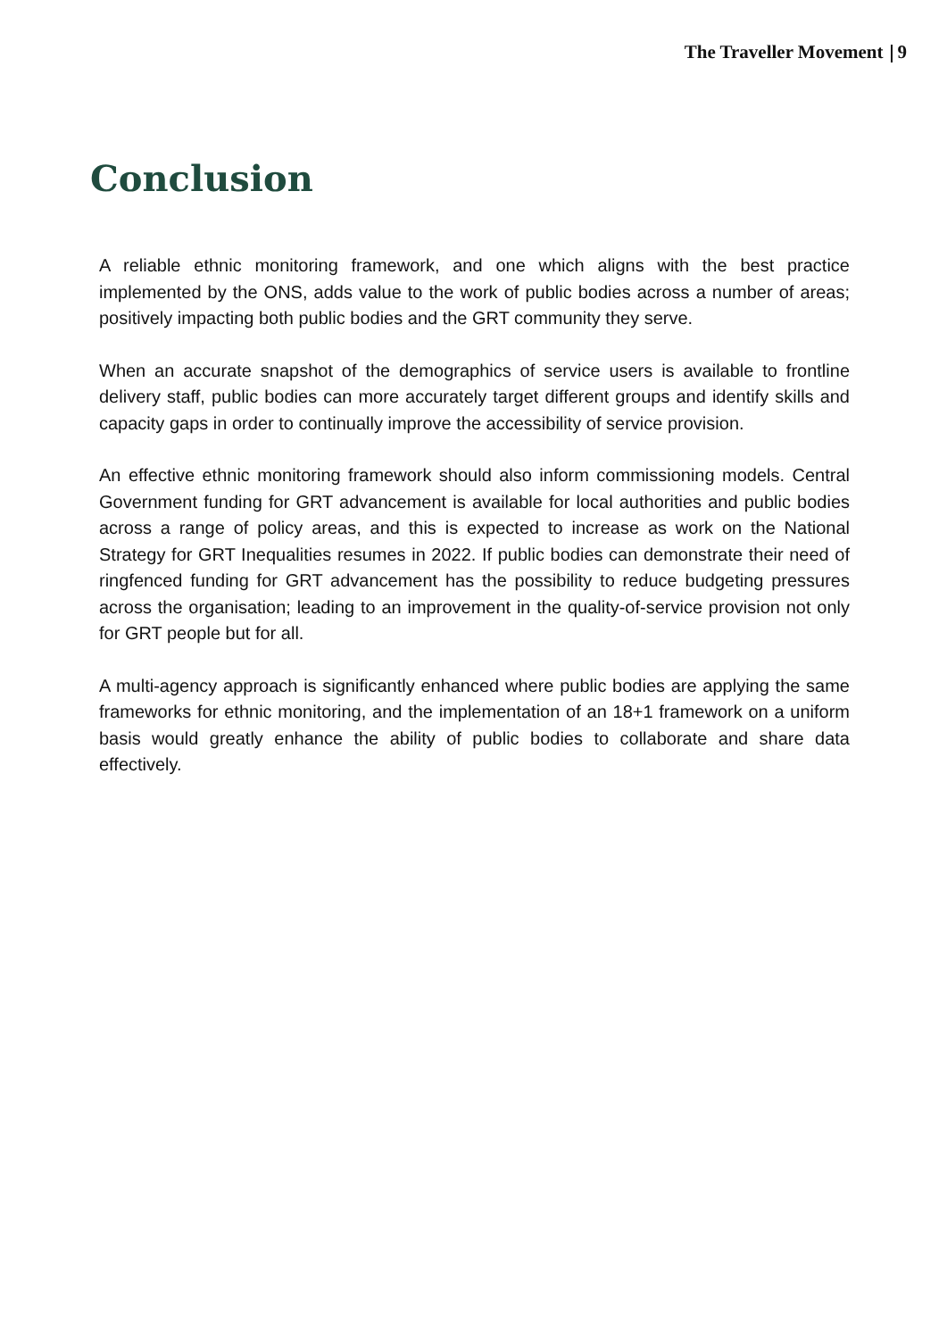The Traveller Movement 9
Conclusion
A reliable ethnic monitoring framework, and one which aligns with the best practice implemented by the ONS, adds value to the work of public bodies across a number of areas; positively impacting both public bodies and the GRT community they serve.
When an accurate snapshot of the demographics of service users is available to frontline delivery staff, public bodies can more accurately target different groups and identify skills and capacity gaps in order to continually improve the accessibility of service provision.
An effective ethnic monitoring framework should also inform commissioning models. Central Government funding for GRT advancement is available for local authorities and public bodies across a range of policy areas, and this is expected to increase as work on the National Strategy for GRT Inequalities resumes in 2022. If public bodies can demonstrate their need of ringfenced funding for GRT advancement has the possibility to reduce budgeting pressures across the organisation; leading to an improvement in the quality-of-service provision not only for GRT people but for all.
A multi-agency approach is significantly enhanced where public bodies are applying the same frameworks for ethnic monitoring, and the implementation of an 18+1 framework on a uniform basis would greatly enhance the ability of public bodies to collaborate and share data effectively.